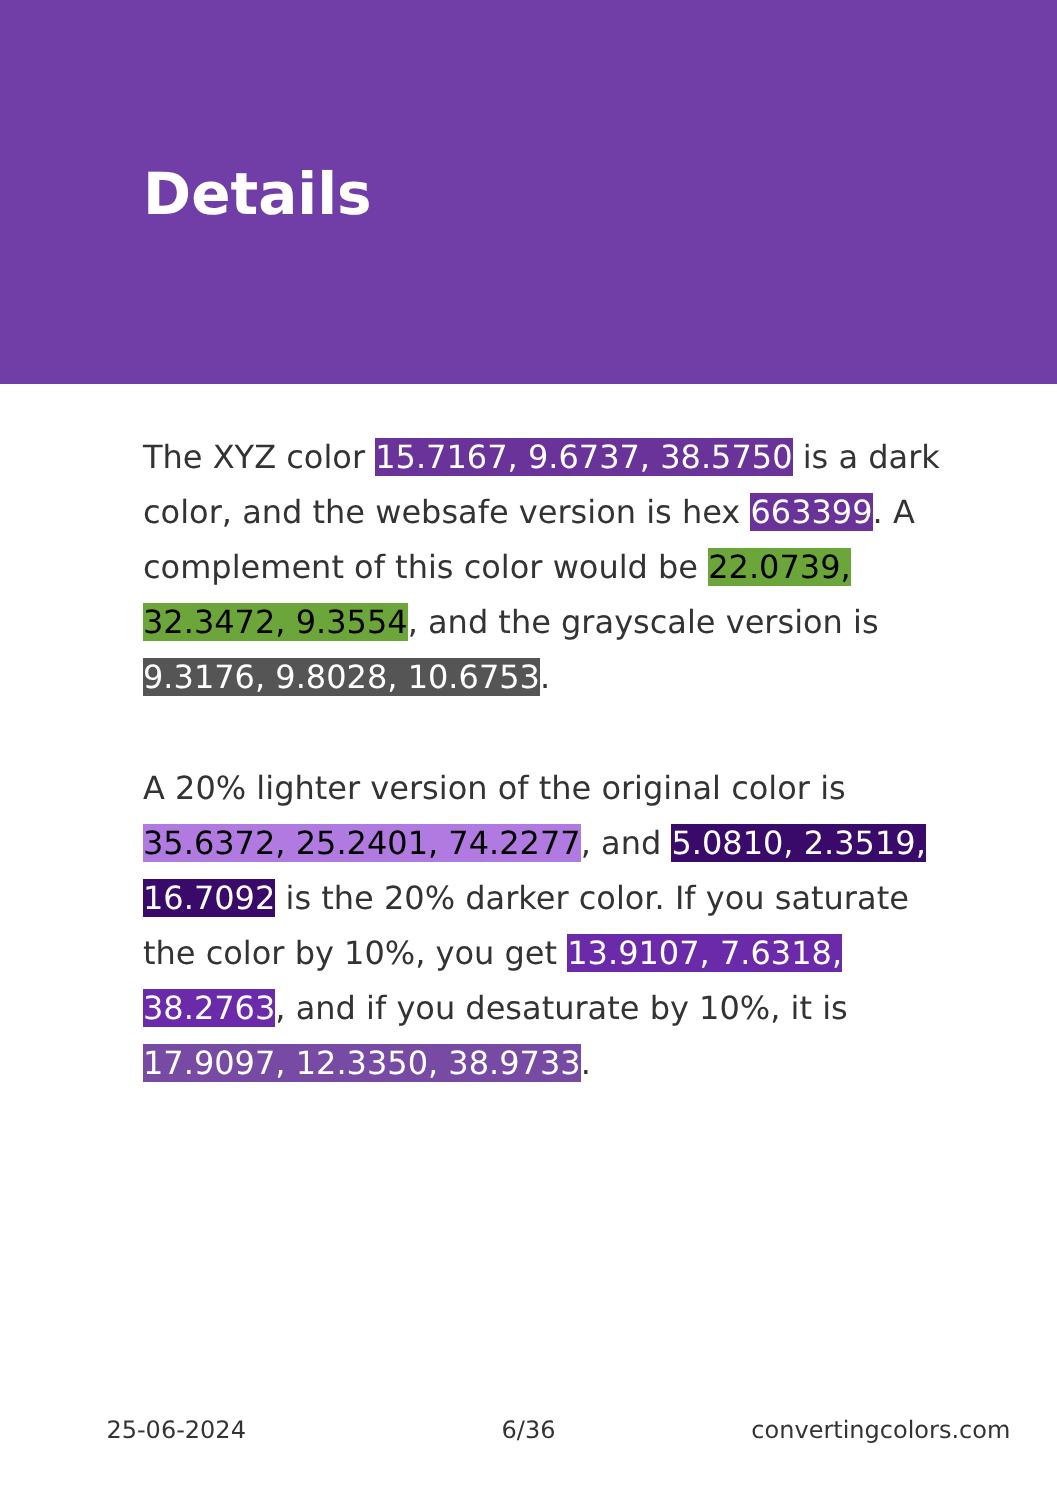Details
The XYZ color 15.7167, 9.6737, 38.5750 is a dark color, and the websafe version is hex 663399. A complement of this color would be 22.0739, 32.3472, 9.3554, and the grayscale version is 9.3176, 9.8028, 10.6753.
A 20% lighter version of the original color is 35.6372, 25.2401, 74.2277, and 5.0810, 2.3519, 16.7092 is the 20% darker color. If you saturate the color by 10%, you get 13.9107, 7.6318, 38.2763, and if you desaturate by 10%, it is 17.9097, 12.3350, 38.9733.
25-06-2024 6/36 convertingcolors.com